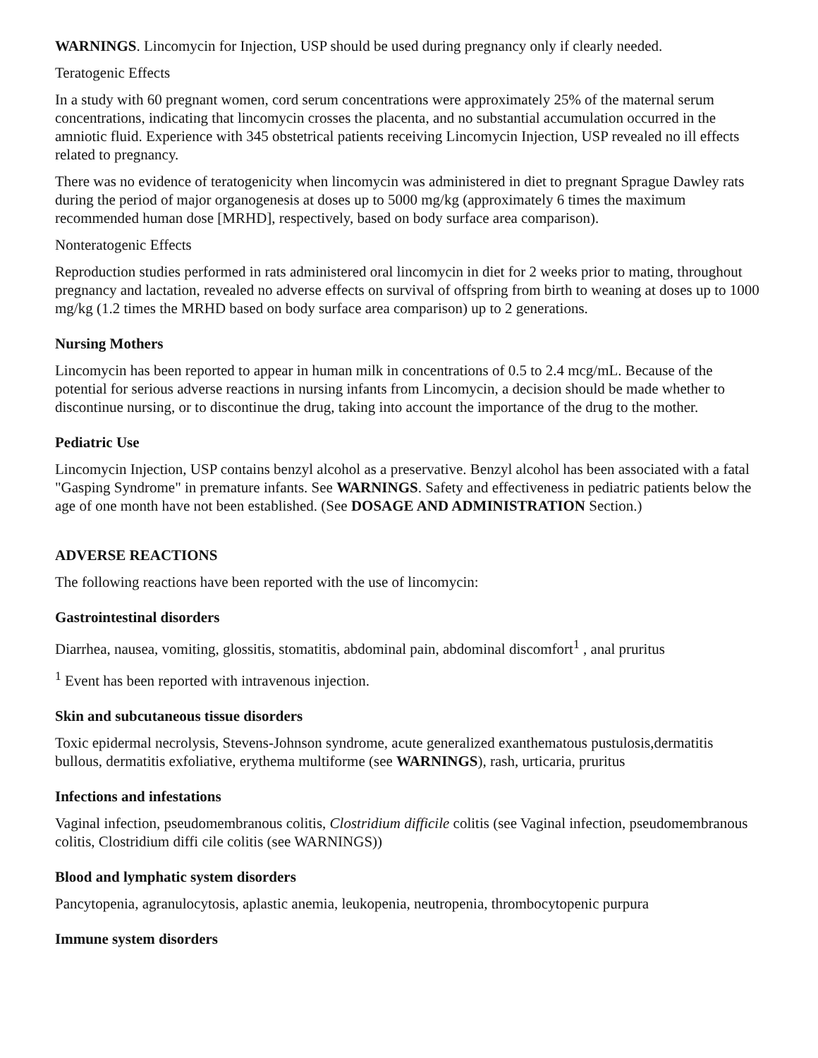WARNINGS. Lincomycin for Injection, USP should be used during pregnancy only if clearly needed.
Teratogenic Effects
In a study with 60 pregnant women, cord serum concentrations were approximately 25% of the maternal serum concentrations, indicating that lincomycin crosses the placenta, and no substantial accumulation occurred in the amniotic fluid. Experience with 345 obstetrical patients receiving Lincomycin Injection, USP revealed no ill effects related to pregnancy.
There was no evidence of teratogenicity when lincomycin was administered in diet to pregnant Sprague Dawley rats during the period of major organogenesis at doses up to 5000 mg/kg (approximately 6 times the maximum recommended human dose [MRHD], respectively, based on body surface area comparison).
Nonteratogenic Effects
Reproduction studies performed in rats administered oral lincomycin in diet for 2 weeks prior to mating, throughout pregnancy and lactation, revealed no adverse effects on survival of offspring from birth to weaning at doses up to 1000 mg/kg (1.2 times the MRHD based on body surface area comparison) up to 2 generations.
Nursing Mothers
Lincomycin has been reported to appear in human milk in concentrations of 0.5 to 2.4 mcg/mL. Because of the potential for serious adverse reactions in nursing infants from Lincomycin, a decision should be made whether to discontinue nursing, or to discontinue the drug, taking into account the importance of the drug to the mother.
Pediatric Use
Lincomycin Injection, USP contains benzyl alcohol as a preservative. Benzyl alcohol has been associated with a fatal "Gasping Syndrome" in premature infants. See WARNINGS. Safety and effectiveness in pediatric patients below the age of one month have not been established. (See DOSAGE AND ADMINISTRATION Section.)
ADVERSE REACTIONS
The following reactions have been reported with the use of lincomycin:
Gastrointestinal disorders
Diarrhea, nausea, vomiting, glossitis, stomatitis, abdominal pain, abdominal discomfort<sup>1</sup> , anal pruritus
<sup>1</sup> Event has been reported with intravenous injection.
Skin and subcutaneous tissue disorders
Toxic epidermal necrolysis, Stevens-Johnson syndrome, acute generalized exanthematous pustulosis,dermatitis bullous, dermatitis exfoliative, erythema multiforme (see WARNINGS), rash, urticaria, pruritus
Infections and infestations
Vaginal infection, pseudomembranous colitis, Clostridium difficile colitis (see Vaginal infection, pseudomembranous colitis, Clostridium diffi cile colitis (see WARNINGS))
Blood and lymphatic system disorders
Pancytopenia, agranulocytosis, aplastic anemia, leukopenia, neutropenia, thrombocytopenic purpura
Immune system disorders